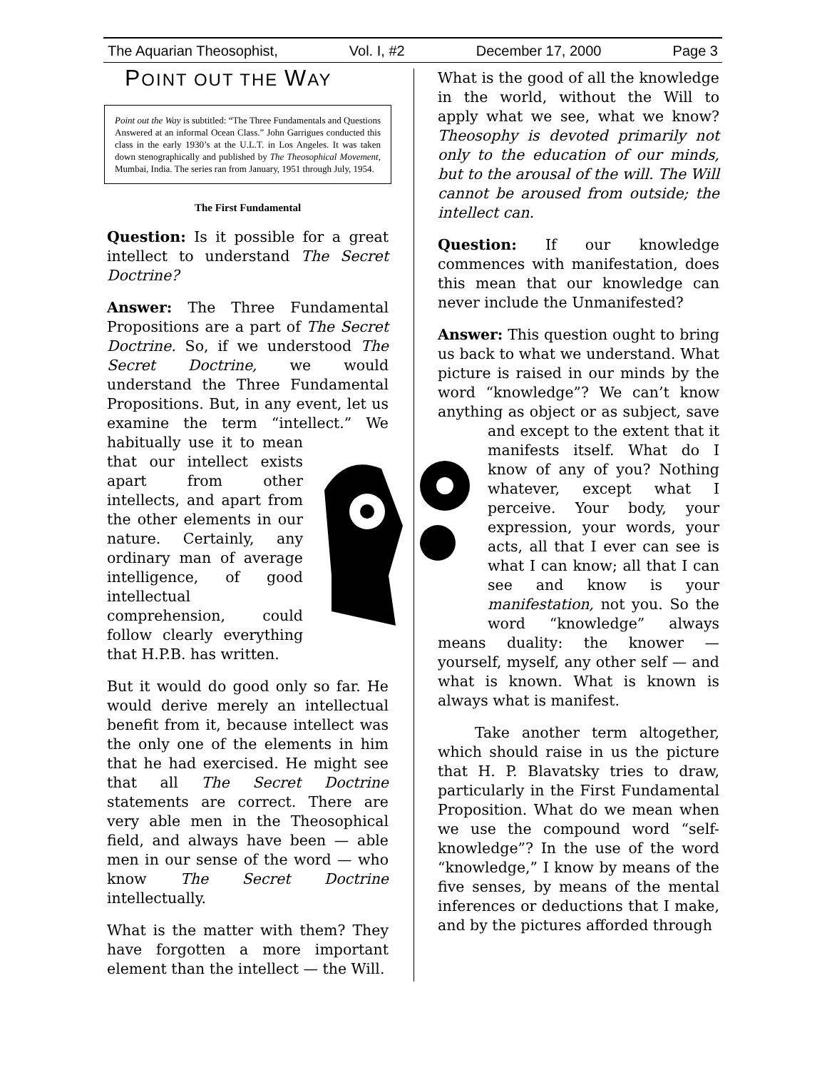The Aquarian Theosophist, Vol. I, #2 December 17, 2000 Page 3
POINT OUT THE WAY
Point out the Way is subtitled: “The Three Fundamentals and Questions Answered at an informal Ocean Class.” John Garrigues conducted this class in the early 1930’s at the U.L.T. in Los Angeles. It was taken down stenographically and published by The Theosophical Movement, Mumbai, India. The series ran from January, 1951 through July, 1954.
The First Fundamental
Question: Is it possible for a great intellect to understand The Secret Doctrine?
Answer: The Three Fundamental Propositions are a part of The Secret Doctrine. So, if we understood The Secret Doctrine, we would understand the Three Fundamental Propositions. But, in any event, let us examine the term “intellect.” We habitually use it to mean that our intellect exists apart from other intellects, and apart from the other elements in our nature. Certainly, any ordinary man of average intelligence, of good intellectual comprehension, could follow clearly everything that H.P.B. has written.
But it would do good only so far. He would derive merely an intellectual benefit from it, because intellect was the only one of the elements in him that he had exercised. He might see that all The Secret Doctrine statements are correct. There are very able men in the Theosophical field, and always have been — able men in our sense of the word — who know The Secret Doctrine intellectually.
What is the matter with them? They have forgotten a more important element than the intellect — the Will.
What is the good of all the knowledge in the world, without the Will to apply what we see, what we know? Theosophy is devoted primarily not only to the education of our minds, but to the arousal of the will. The Will cannot be aroused from outside; the intellect can.
Question: If our knowledge commences with manifestation, does this mean that our knowledge can never include the Unmanifested?
Answer: This question ought to bring us back to what we understand. What picture is raised in our minds by the word “knowledge”? We can’t know anything as object or as subject, save and except to the extent that it manifests itself. What do I know of any of you? Nothing whatever, except what I perceive. Your body, your expression, your words, your acts, all that I ever can see is what I can know; all that I can see and know is your manifestation, not you. So the word “knowledge” always means duality: the knower — yourself, myself, any other self — and what is known. What is known is always what is manifest.
Take another term altogether, which should raise in us the picture that H. P. Blavatsky tries to draw, particularly in the First Fundamental Proposition. What do we mean when we use the compound word “self-knowledge”? In the use of the word “knowledge,” I know by means of the five senses, by means of the mental inferences or deductions that I make, and by the pictures afforded through